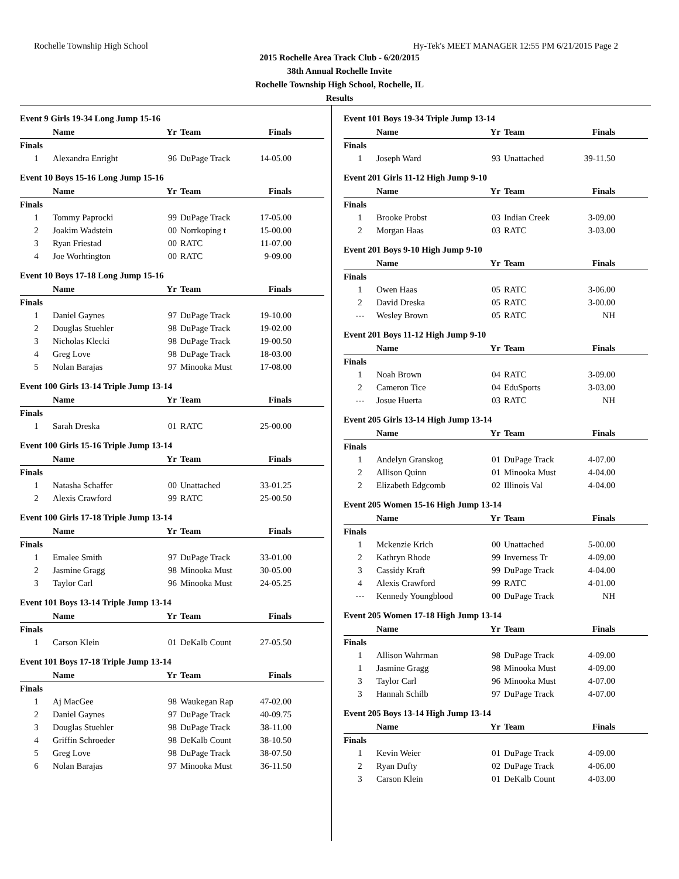Rochelle Township High School Hy-Tek's MEET MANAGER 12:55 PM 6/21/2015 Page 2
2015 Rochelle Area Track Club - 6/20/2015
38th Annual Rochelle Invite
Rochelle Township High School, Rochelle, IL
Results
Event 9 Girls 19-34 Long Jump 15-16
| | Name | Yr | Team | Finals | |
| --- | --- | --- | --- | --- | --- |
| Finals | | | | | |
| 1 | Alexandra Enright | 96 | DuPage Track | 14-05.00 | |
Event 10 Boys 15-16 Long Jump 15-16
| | Name | Yr | Team | Finals | |
| --- | --- | --- | --- | --- | --- |
| Finals | | | | | |
| 1 | Tommy Paprocki | 99 | DuPage Track | 17-05.00 | |
| 2 | Joakim Wadstein | 00 | Norrkoping t | 15-00.00 | |
| 3 | Ryan Friestad | 00 | RATC | 11-07.00 | |
| 4 | Joe Worhtington | 00 | RATC | 9-09.00 | |
Event 10 Boys 17-18 Long Jump 15-16
| | Name | Yr | Team | Finals | |
| --- | --- | --- | --- | --- | --- |
| Finals | | | | | |
| 1 | Daniel Gaynes | 97 | DuPage Track | 19-10.00 | |
| 2 | Douglas Stuehler | 98 | DuPage Track | 19-02.00 | |
| 3 | Nicholas Klecki | 98 | DuPage Track | 19-00.50 | |
| 4 | Greg Love | 98 | DuPage Track | 18-03.00 | |
| 5 | Nolan Barajas | 97 | Minooka Must | 17-08.00 | |
Event 100 Girls 13-14 Triple Jump 13-14
| | Name | Yr | Team | Finals | |
| --- | --- | --- | --- | --- | --- |
| Finals | | | | | |
| 1 | Sarah Dreska | 01 | RATC | 25-00.00 | |
Event 100 Girls 15-16 Triple Jump 13-14
| | Name | Yr | Team | Finals | |
| --- | --- | --- | --- | --- | --- |
| Finals | | | | | |
| 1 | Natasha Schaffer | 00 | Unattached | 33-01.25 | |
| 2 | Alexis Crawford | 99 | RATC | 25-00.50 | |
Event 100 Girls 17-18 Triple Jump 13-14
| | Name | Yr | Team | Finals | |
| --- | --- | --- | --- | --- | --- |
| Finals | | | | | |
| 1 | Emalee Smith | 97 | DuPage Track | 33-01.00 | |
| 2 | Jasmine Gragg | 98 | Minooka Must | 30-05.00 | |
| 3 | Taylor Carl | 96 | Minooka Must | 24-05.25 | |
Event 101 Boys 13-14 Triple Jump 13-14
| | Name | Yr | Team | Finals | |
| --- | --- | --- | --- | --- | --- |
| Finals | | | | | |
| 1 | Carson Klein | 01 | DeKalb Count | 27-05.50 | |
Event 101 Boys 17-18 Triple Jump 13-14
| | Name | Yr | Team | Finals | |
| --- | --- | --- | --- | --- | --- |
| Finals | | | | | |
| 1 | Aj MacGee | 98 | Waukegan Rap | 47-02.00 | |
| 2 | Daniel Gaynes | 97 | DuPage Track | 40-09.75 | |
| 3 | Douglas Stuehler | 98 | DuPage Track | 38-11.00 | |
| 4 | Griffin Schroeder | 98 | DeKalb Count | 38-10.50 | |
| 5 | Greg Love | 98 | DuPage Track | 38-07.50 | |
| 6 | Nolan Barajas | 97 | Minooka Must | 36-11.50 | |
Event 101 Boys 19-34 Triple Jump 13-14
| | Name | Yr | Team | Finals | |
| --- | --- | --- | --- | --- | --- |
| Finals | | | | | |
| 1 | Joseph Ward | 93 | Unattached | 39-11.50 | |
Event 201 Girls 11-12 High Jump 9-10
| | Name | Yr | Team | Finals | |
| --- | --- | --- | --- | --- | --- |
| Finals | | | | | |
| 1 | Brooke Probst | 03 | Indian Creek | 3-09.00 | |
| 2 | Morgan Haas | 03 | RATC | 3-03.00 | |
Event 201 Boys 9-10 High Jump 9-10
| | Name | Yr | Team | Finals | |
| --- | --- | --- | --- | --- | --- |
| Finals | | | | | |
| 1 | Owen Haas | 05 | RATC | 3-06.00 | |
| 2 | David Dreska | 05 | RATC | 3-00.00 | |
| --- | Wesley Brown | 05 | RATC | NH | |
Event 201 Boys 11-12 High Jump 9-10
| | Name | Yr | Team | Finals | |
| --- | --- | --- | --- | --- | --- |
| Finals | | | | | |
| 1 | Noah Brown | 04 | RATC | 3-09.00 | |
| 2 | Cameron Tice | 04 | EduSports | 3-03.00 | |
| --- | Josue Huerta | 03 | RATC | NH | |
Event 205 Girls 13-14 High Jump 13-14
| | Name | Yr | Team | Finals | |
| --- | --- | --- | --- | --- | --- |
| Finals | | | | | |
| 1 | Andelyn Granskog | 01 | DuPage Track | 4-07.00 | |
| 2 | Allison Quinn | 01 | Minooka Must | 4-04.00 | |
| 2 | Elizabeth Edgcomb | 02 | Illinois Val | 4-04.00 | |
Event 205 Women 15-16 High Jump 13-14
| | Name | Yr | Team | Finals | |
| --- | --- | --- | --- | --- | --- |
| Finals | | | | | |
| 1 | Mckenzie Krich | 00 | Unattached | 5-00.00 | |
| 2 | Kathryn Rhode | 99 | Inverness Tr | 4-09.00 | |
| 3 | Cassidy Kraft | 99 | DuPage Track | 4-04.00 | |
| 4 | Alexis Crawford | 99 | RATC | 4-01.00 | |
| --- | Kennedy Youngblood | 00 | DuPage Track | NH | |
Event 205 Women 17-18 High Jump 13-14
| | Name | Yr | Team | Finals | |
| --- | --- | --- | --- | --- | --- |
| Finals | | | | | |
| 1 | Allison Wahrman | 98 | DuPage Track | 4-09.00 | |
| 1 | Jasmine Gragg | 98 | Minooka Must | 4-09.00 | |
| 3 | Taylor Carl | 96 | Minooka Must | 4-07.00 | |
| 3 | Hannah Schilb | 97 | DuPage Track | 4-07.00 | |
Event 205 Boys 13-14 High Jump 13-14
| | Name | Yr | Team | Finals | |
| --- | --- | --- | --- | --- | --- |
| Finals | | | | | |
| 1 | Kevin Weier | 01 | DuPage Track | 4-09.00 | |
| 2 | Ryan Dufty | 02 | DuPage Track | 4-06.00 | |
| 3 | Carson Klein | 01 | DeKalb Count | 4-03.00 | |